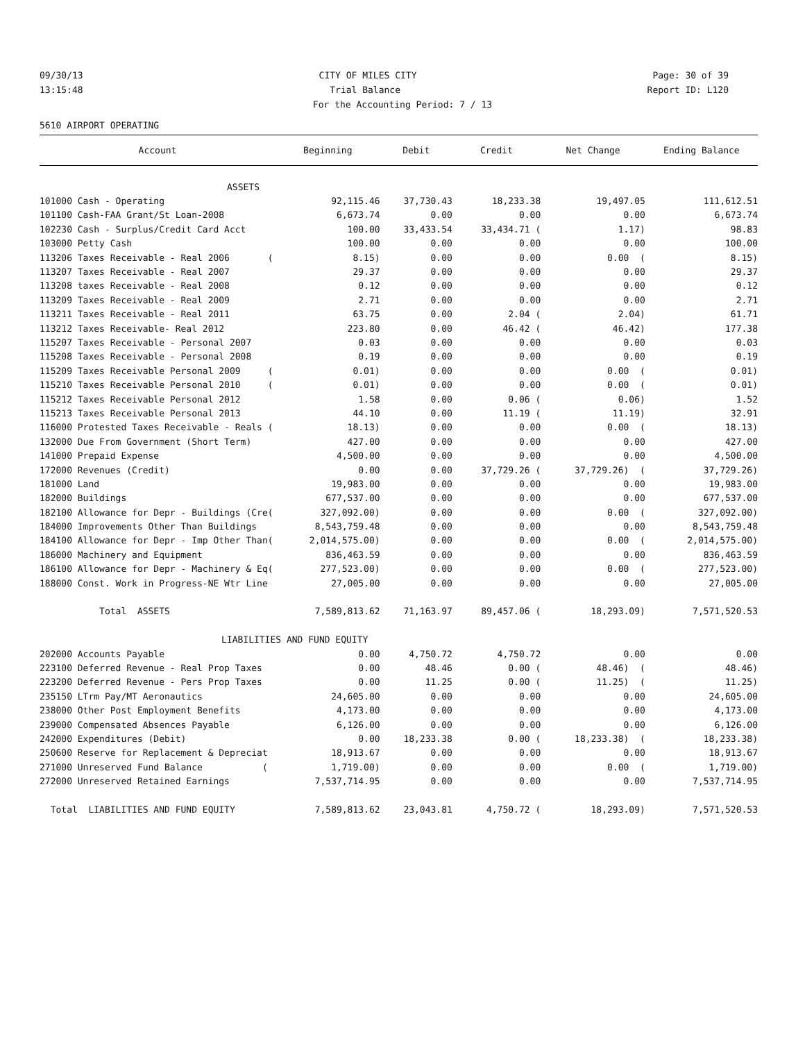09/30/13 CITY OF MILES CITY Page: 30 of 39
13:15:48 Trial Balance Report ID: L120
For the Accounting Period: 7 / 13
5610 AIRPORT OPERATING
| Account | Beginning | Debit | Credit | Net Change | Ending Balance |
| --- | --- | --- | --- | --- | --- |
| ASSETS | | | | | |
| 101000 Cash - Operating | 92,115.46 | 37,730.43 | 18,233.38 | 19,497.05 | 111,612.51 |
| 101100 Cash-FAA Grant/St Loan-2008 | 6,673.74 | 0.00 | 0.00 | 0.00 | 6,673.74 |
| 102230 Cash - Surplus/Credit Card Acct | 100.00 | 33,433.54 | 33,434.71 ( | 1.17) | 98.83 |
| 103000 Petty Cash | 100.00 | 0.00 | 0.00 | 0.00 | 100.00 |
| 113206 Taxes Receivable - Real 2006 ( | 8.15) | 0.00 | 0.00 | 0.00 ( | 8.15) |
| 113207 Taxes Receivable - Real 2007 | 29.37 | 0.00 | 0.00 | 0.00 | 29.37 |
| 113208 taxes Receivable - Real 2008 | 0.12 | 0.00 | 0.00 | 0.00 | 0.12 |
| 113209 Taxes Receivable - Real 2009 | 2.71 | 0.00 | 0.00 | 0.00 | 2.71 |
| 113211 Taxes Receivable - Real 2011 | 63.75 | 0.00 | 2.04 ( | 2.04) | 61.71 |
| 113212 Taxes Receivable- Real 2012 | 223.80 | 0.00 | 46.42 ( | 46.42) | 177.38 |
| 115207 Taxes Receivable - Personal 2007 | 0.03 | 0.00 | 0.00 | 0.00 | 0.03 |
| 115208 Taxes Receivable - Personal 2008 | 0.19 | 0.00 | 0.00 | 0.00 | 0.19 |
| 115209 Taxes Receivable Personal 2009 ( | 0.01) | 0.00 | 0.00 | 0.00 ( | 0.01) |
| 115210 Taxes Receivable Personal 2010 ( | 0.01) | 0.00 | 0.00 | 0.00 ( | 0.01) |
| 115212 Taxes Receivable Personal 2012 | 1.58 | 0.00 | 0.06 ( | 0.06) | 1.52 |
| 115213 Taxes Receivable Personal 2013 | 44.10 | 0.00 | 11.19 ( | 11.19) | 32.91 |
| 116000 Protested Taxes Receivable - Reals ( | 18.13) | 0.00 | 0.00 | 0.00 ( | 18.13) |
| 132000 Due From Government (Short Term) | 427.00 | 0.00 | 0.00 | 0.00 | 427.00 |
| 141000 Prepaid Expense | 4,500.00 | 0.00 | 0.00 | 0.00 | 4,500.00 |
| 172000 Revenues (Credit) | 0.00 | 0.00 | 37,729.26 ( | 37,729.26) ( | 37,729.26) |
| 181000 Land | 19,983.00 | 0.00 | 0.00 | 0.00 | 19,983.00 |
| 182000 Buildings | 677,537.00 | 0.00 | 0.00 | 0.00 | 677,537.00 |
| 182100 Allowance for Depr - Buildings (Cre( | 327,092.00) | 0.00 | 0.00 | 0.00 ( | 327,092.00) |
| 184000 Improvements Other Than Buildings | 8,543,759.48 | 0.00 | 0.00 | 0.00 | 8,543,759.48 |
| 184100 Allowance for Depr - Imp Other Than( | 2,014,575.00) | 0.00 | 0.00 | 0.00 ( | 2,014,575.00) |
| 186000 Machinery and Equipment | 836,463.59 | 0.00 | 0.00 | 0.00 | 836,463.59 |
| 186100 Allowance for Depr - Machinery & Eq( | 277,523.00) | 0.00 | 0.00 | 0.00 ( | 277,523.00) |
| 188000 Const. Work in Progress-NE Wtr Line | 27,005.00 | 0.00 | 0.00 | 0.00 | 27,005.00 |
| Total ASSETS | 7,589,813.62 | 71,163.97 | 89,457.06 ( | 18,293.09) | 7,571,520.53 |
| LIABILITIES AND FUND EQUITY | | | | | |
| 202000 Accounts Payable | 0.00 | 4,750.72 | 4,750.72 | 0.00 | 0.00 |
| 223100 Deferred Revenue - Real Prop Taxes | 0.00 | 48.46 | 0.00 ( | 48.46) ( | 48.46) |
| 223200 Deferred Revenue - Pers Prop Taxes | 0.00 | 11.25 | 0.00 ( | 11.25) ( | 11.25) |
| 235150 LTrm Pay/MT Aeronautics | 24,605.00 | 0.00 | 0.00 | 0.00 | 24,605.00 |
| 238000 Other Post Employment Benefits | 4,173.00 | 0.00 | 0.00 | 0.00 | 4,173.00 |
| 239000 Compensated Absences Payable | 6,126.00 | 0.00 | 0.00 | 0.00 | 6,126.00 |
| 242000 Expenditures (Debit) | 0.00 | 18,233.38 | 0.00 ( | 18,233.38) ( | 18,233.38) |
| 250600 Reserve for Replacement & Depreciat | 18,913.67 | 0.00 | 0.00 | 0.00 | 18,913.67 |
| 271000 Unreserved Fund Balance ( | 1,719.00) | 0.00 | 0.00 | 0.00 ( | 1,719.00) |
| 272000 Unreserved Retained Earnings | 7,537,714.95 | 0.00 | 0.00 | 0.00 | 7,537,714.95 |
| Total LIABILITIES AND FUND EQUITY | 7,589,813.62 | 23,043.81 | 4,750.72 ( | 18,293.09) | 7,571,520.53 |